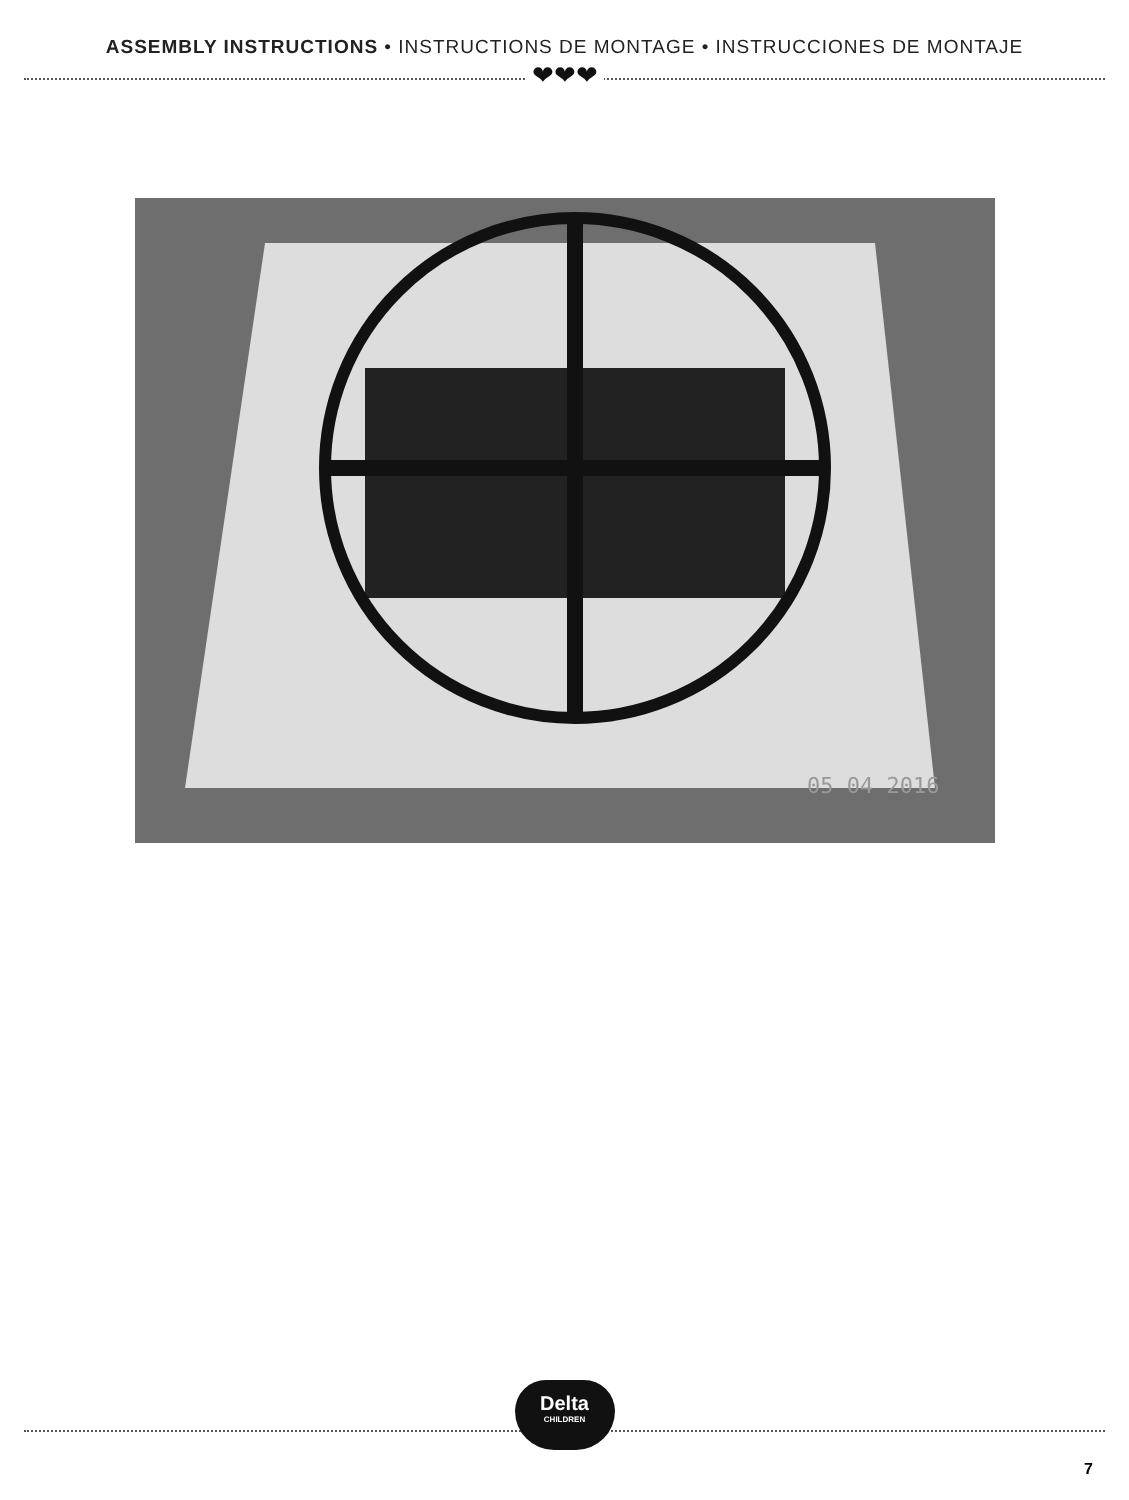ASSEMBLY INSTRUCTIONS • INSTRUCTIONS DE MONTAGE • INSTRUCCIONES DE MONTAJE
❤❤❤
05 04 2016
Delta
CHILDREN
7